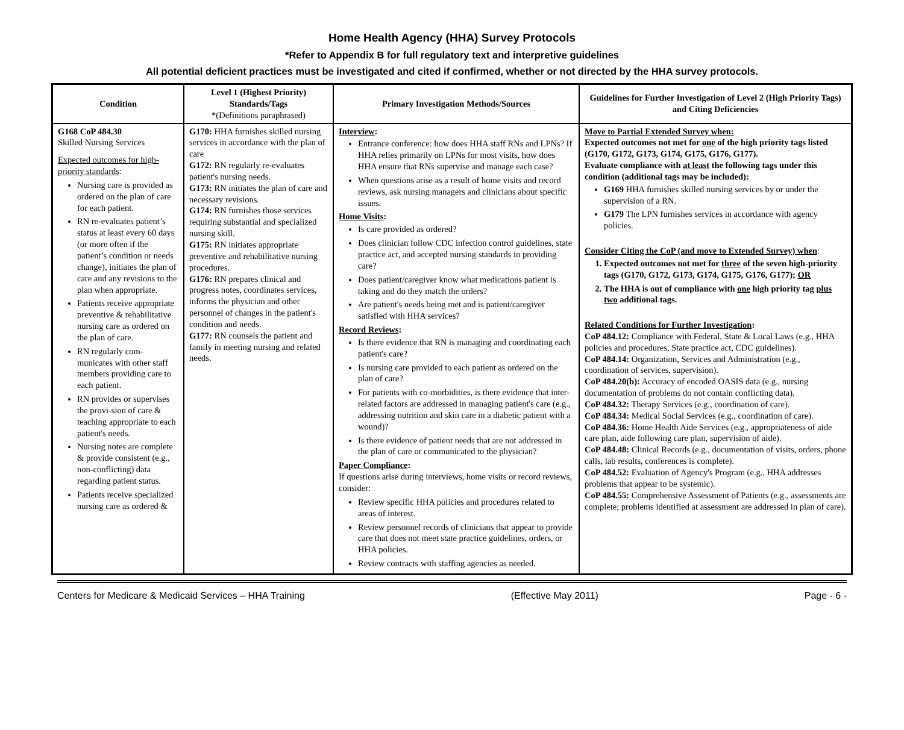Home Health Agency (HHA) Survey Protocols
*Refer to Appendix B for full regulatory text and interpretive guidelines
All potential deficient practices must be investigated and cited if confirmed, whether or not directed by the HHA survey protocols.
| Condition | Level 1 (Highest Priority) Standards/Tags *(Definitions paraphrased) | Primary Investigation Methods/Sources | Guidelines for Further Investigation of Level 2 (High Priority Tags) and Citing Deficiencies |
| --- | --- | --- | --- |
| G168 CoP 484.30 Skilled Nursing Services Expected outcomes for high-priority standards : Nursing care is provided as ordered on the plan of care for each patient. RN re-evaluates patient’s status at least every 60 days (or more often if the patient’s condition or needs change), initiates the plan of care and any revisions to the plan when appropriate. Patients receive appropriate preventive & rehabilitative nursing care as ordered on the plan of care. RN regularly com-municates with other staff members providing care to each patient. RN provides or supervises the provi-sion of care & teaching appropriate to each patient's needs. Nursing notes are complete & provide consistent (e.g., non-conflicting) data regarding patient status. Patients receive specialized nursing care as ordered & | G170: HHA furnishes skilled nursing services in accordance with the plan of care G172: RN regularly re-evaluates patient's nursing needs. G173: RN initiates the plan of care and necessary revisions. G174: RN furnishes those services requiring substantial and specialized nursing skill. G175: RN initiates appropriate preventive and rehabilitative nursing procedures. G176: RN prepares clinical and progress notes, coordinates services, informs the physician and other personnel of changes in the patient's condition and needs. G177: RN counsels the patient and family in meeting nursing and related needs. | Interview : Entrance conference: how does HHA staff RNs and LPNs? If HHA relies primarily on LPNs for most visits, how does HHA ensure that RNs supervise and manage each case? When questions arise as a result of home visits and record reviews, ask nursing managers and clinicians about specific issues. Home Visits : Is care provided as ordered? Does clinician follow CDC infection control guidelines, state practice act, and accepted nursing standards in providing care? Does patient/caregiver know what medications patient is taking and do they match the orders? Are patient's needs being met and is patient/caregiver satisfied with HHA services? Record Reviews : Is there evidence that RN is managing and coordinating each patient's care? Is nursing care provided to each patient as ordered on the plan of care? For patients with co-morbidities, is there evidence that inter-related factors are addressed in managing patient's care (e.g., addressing nutrition and skin care in a diabetic patient with a wound)? Is there evidence of patient needs that are not addressed in the plan of care or communicated to the physician? Paper Compliance : If questions arise during interviews, home visits or record reviews, consider: Review specific HHA policies and procedures related to areas of interest. Review personnel records of clinicians that appear to provide care that does not meet state practice guidelines, orders, or HHA policies. Review contracts with staffing agencies as needed. | Move to Partial Extended Survey when: Expected outcomes not met for one of the high priority tags listed (G170, G172, G173, G174, G175, G176, G177). Evaluate compliance with at least the following tags under this condition (additional tags may be included): G169 HHA furnishes skilled nursing services by or under the supervision of a RN. G179 The LPN furnishes services in accordance with agency policies. Consider Citing the CoP (and move to Extended Survey) when : 1. Expected outcomes not met for three of the seven high-priority tags (G170, G172, G173, G174, G175, G176, G177); OR 2. The HHA is out of compliance with one high priority tag plus two additional tags. Related Conditions for Further Investigation : CoP 484.12: Compliance with Federal, State & Local Laws (e.g., HHA policies and procedures, State practice act, CDC guidelines). CoP 484.14: Organization, Services and Administration (e.g., coordination of services, supervision). CoP 484.20(b): Accuracy of encoded OASIS data (e.g., nursing documentation of problems do not contain conflicting data). CoP 484.32: Therapy Services (e.g., coordination of care). CoP 484.34: Medical Social Services (e.g., coordination of care). CoP 484.36: Home Health Aide Services (e.g., appropriateness of aide care plan, aide following care plan, supervision of aide). CoP 484.48: Clinical Records (e.g., documentation of visits, orders, phone calls, lab results, conferences is complete). CoP 484.52: Evaluation of Agency's Program (e.g., HHA addresses problems that appear to be systemic). CoP 484.55: Comprehensive Assessment of Patients (e.g., assessments are complete; problems identified at assessment are addressed in plan of care). |
Centers for Medicare & Medicaid Services – HHA Training (Effective May 2011) Page - 6 -